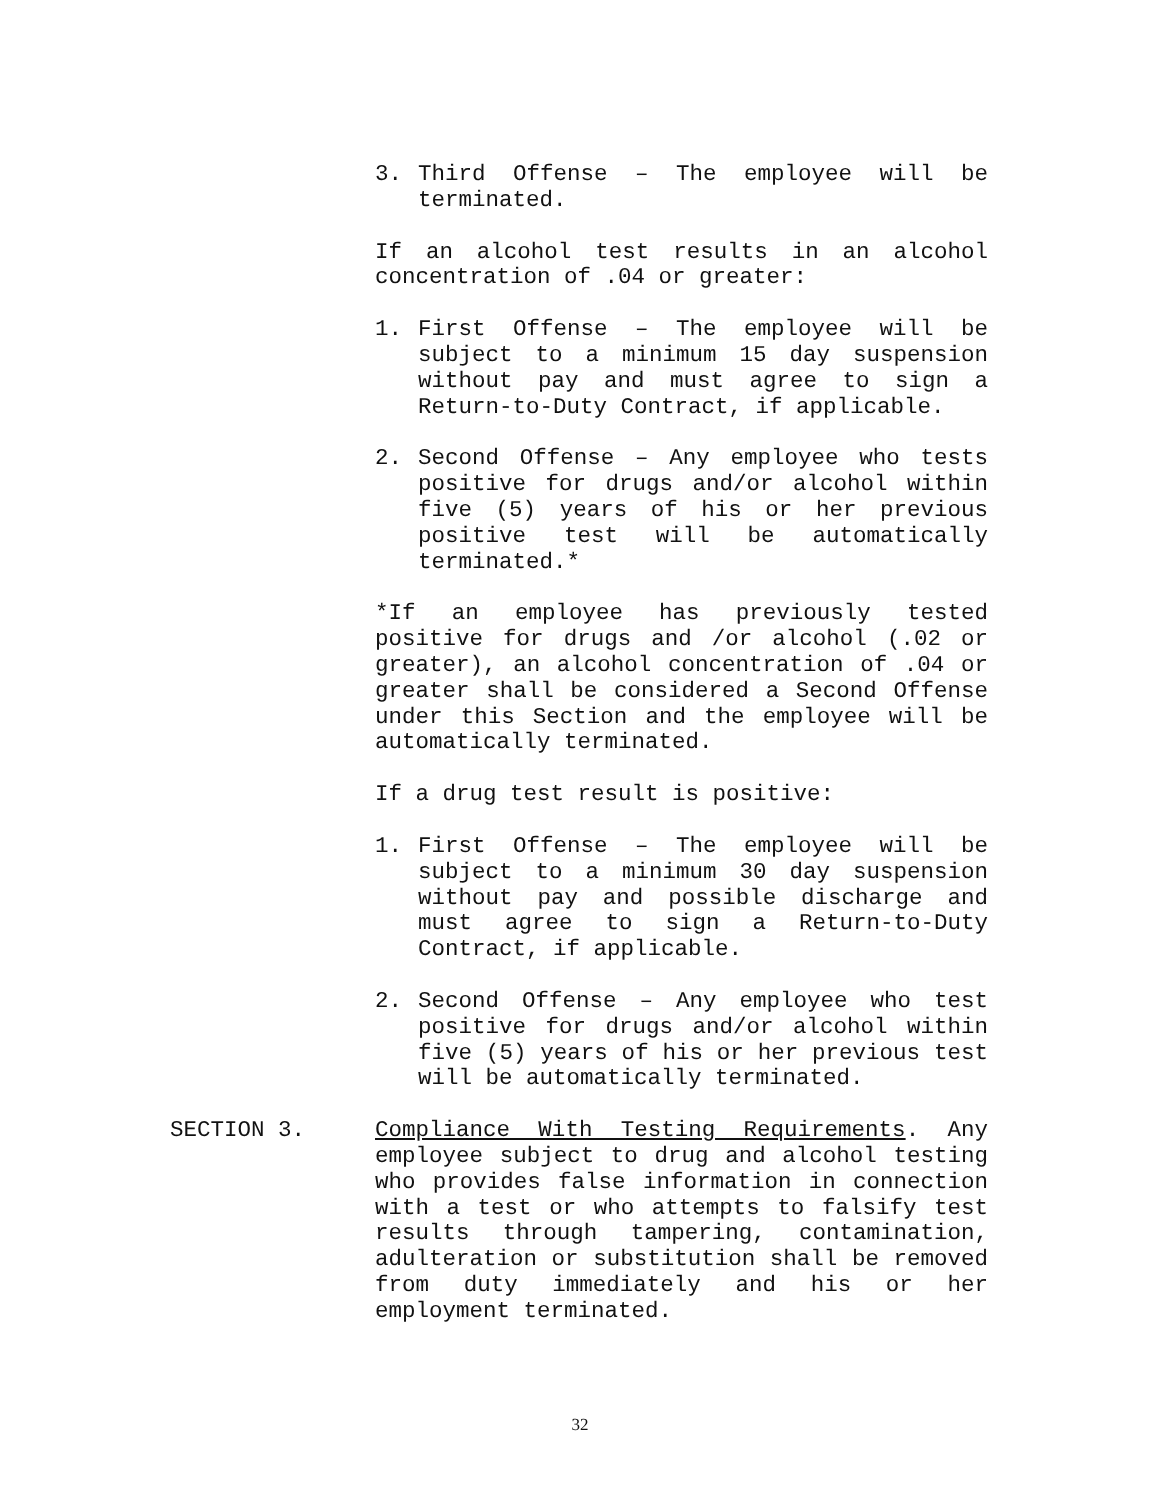3. Third Offense – The employee will be terminated.
If an alcohol test results in an alcohol concentration of .04 or greater:
1. First Offense – The employee will be subject to a minimum 15 day suspension without pay and must agree to sign a Return-to-Duty Contract, if applicable.
2. Second Offense – Any employee who tests positive for drugs and/or alcohol within five (5) years of his or her previous positive test will be automatically terminated.*
*If an employee has previously tested positive for drugs and /or alcohol (.02 or greater), an alcohol concentration of .04 or greater shall be considered a Second Offense under this Section and the employee will be automatically terminated.
If a drug test result is positive:
1. First Offense – The employee will be subject to a minimum 30 day suspension without pay and possible discharge and must agree to sign a Return-to-Duty Contract, if applicable.
2. Second Offense – Any employee who test positive for drugs and/or alcohol within five (5) years of his or her previous test will be automatically terminated.
SECTION 3. Compliance With Testing Requirements. Any employee subject to drug and alcohol testing who provides false information in connection with a test or who attempts to falsify test results through tampering, contamination, adulteration or substitution shall be removed from duty immediately and his or her employment terminated.
32